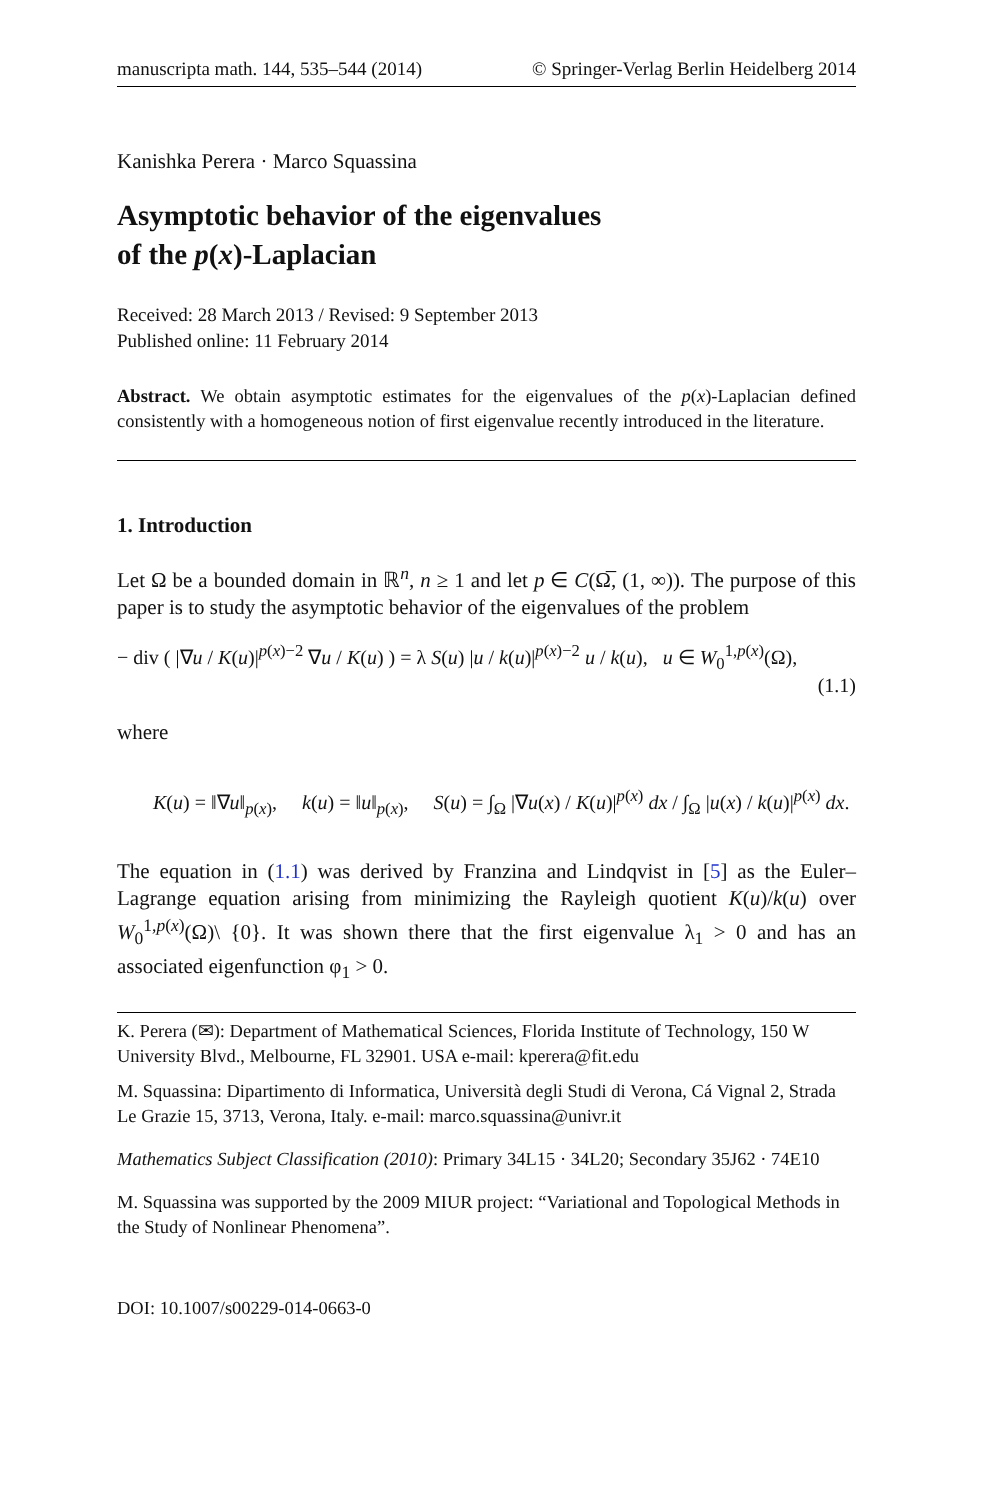manuscripta math. 144, 535–544 (2014) © Springer-Verlag Berlin Heidelberg 2014
Kanishka Perera · Marco Squassina
Asymptotic behavior of the eigenvalues
of the p(x)-Laplacian
Received: 28 March 2013 / Revised: 9 September 2013
Published online: 11 February 2014
Abstract. We obtain asymptotic estimates for the eigenvalues of the p(x)-Laplacian defined consistently with a homogeneous notion of first eigenvalue recently introduced in the literature.
1. Introduction
Let Ω be a bounded domain in ℝ<sup>n</sup>, n ≥ 1 and let p ∈ C(Ω̅, (1, ∞)). The purpose of this paper is to study the asymptotic behavior of the eigenvalues of the problem
− div ( |∇u / K(u)|<sup>p(x)−2</sup> ∇u / K(u) ) = λ S(u) |u / k(u)|<sup>p(x)−2</sup> u / k(u), u ∈ W<sub>0</sub><sup>1,p(x)</sup>(Ω),
(1.1)
where
K(u) = ‖∇u‖<sub>p(x)</sub>, k(u) = ‖u‖<sub>p(x)</sub>, S(u) = ∫<sub>Ω</sub> |∇u(x) / K(u)|<sup>p(x)</sup> dx / ∫<sub>Ω</sub> |u(x) / k(u)|<sup>p(x)</sup> dx.
The equation in (1.1) was derived by Franzina and Lindqvist in [5] as the Euler–Lagrange equation arising from minimizing the Rayleigh quotient K(u)/k(u) over W<sub>0</sub><sup>1,p(x)</sup>(Ω)\ {0}. It was shown there that the first eigenvalue λ<sub>1</sub> > 0 and has an associated eigenfunction φ<sub>1</sub> > 0.
K. Perera (✉): Department of Mathematical Sciences, Florida Institute of Technology, 150 W University Blvd., Melbourne, FL 32901. USA e-mail: kperera@fit.edu
M. Squassina: Dipartimento di Informatica, Università degli Studi di Verona, Cá Vignal 2, Strada Le Grazie 15, 3713, Verona, Italy. e-mail: marco.squassina@univr.it
Mathematics Subject Classification (2010): Primary 34L15 · 34L20; Secondary 35J62 · 74E10
M. Squassina was supported by the 2009 MIUR project: “Variational and Topological Methods in the Study of Nonlinear Phenomena”.
DOI: 10.1007/s00229-014-0663-0